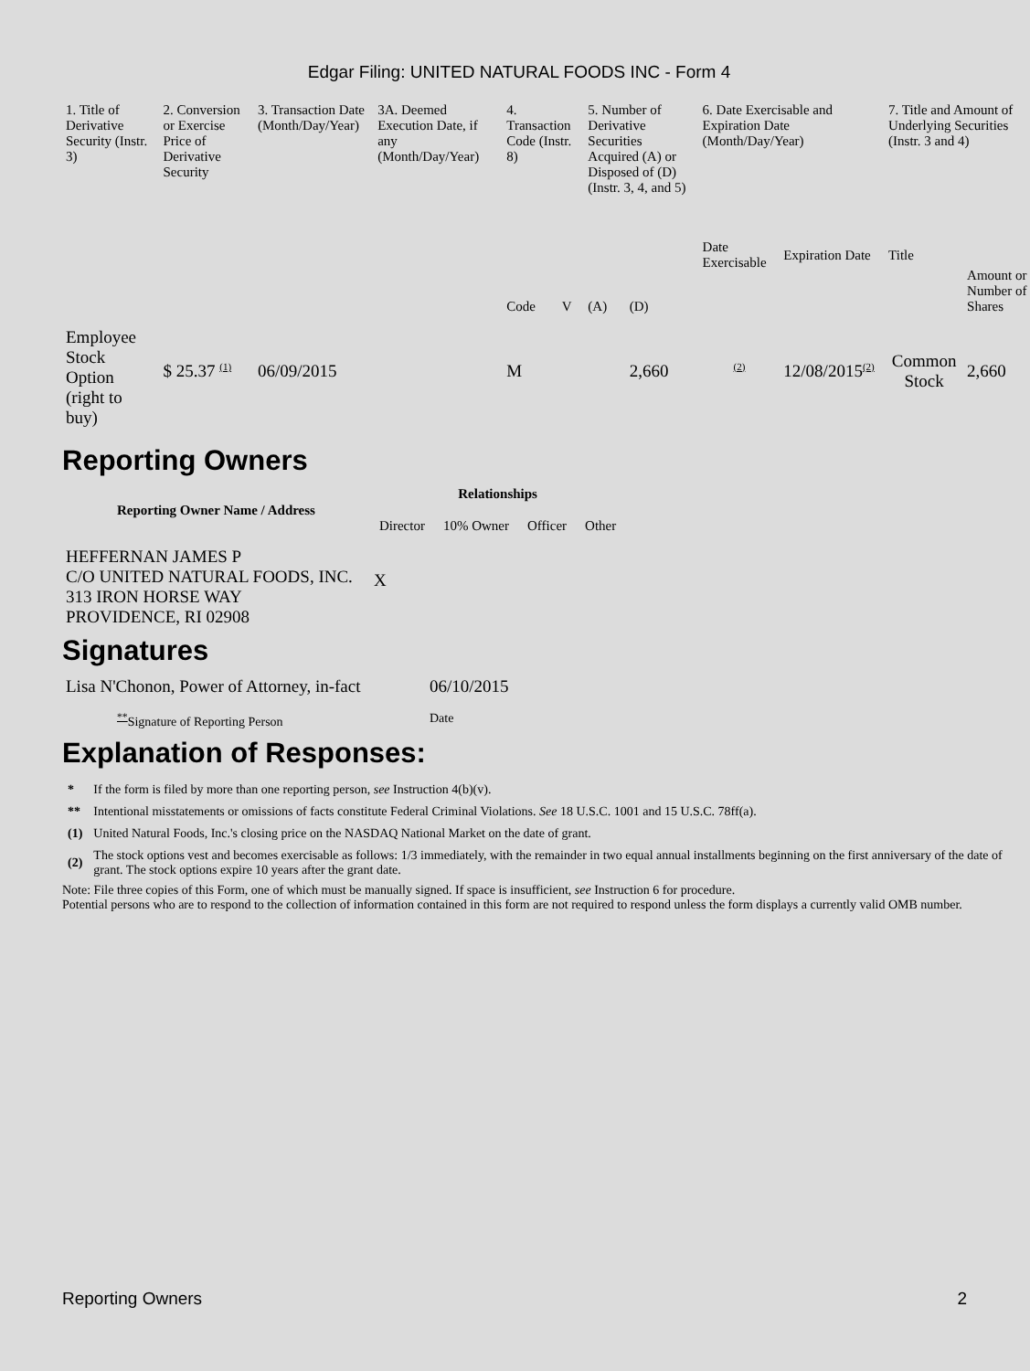Edgar Filing: UNITED NATURAL FOODS INC - Form 4
| 1. Title of Derivative Security (Instr. 3) | 2. Conversion or Exercise Price of Derivative Security | 3. Transaction Date (Month/Day/Year) | 3A. Deemed Execution Date, if any (Month/Day/Year) | 4. Transaction Code (Instr. 8) | | 5. Number of Derivative Securities Acquired (A) or Disposed of (D) (Instr. 3, 4, and 5) | | 6. Date Exercisable and Expiration Date (Month/Day/Year) | | 7. Title and Amount of Underlying Securities (Instr. 3 and 4) | |
| --- | --- | --- | --- | --- | --- | --- | --- | --- | --- | --- | --- |
| | | | | Code | V | (A) | (D) | Date Exercisable | Expiration Date | Title | Amount or Number of Shares |
| Employee Stock Option (right to buy) | $ 25.37 <sup>(1)</sup> | 06/09/2015 | | M | | | 2,660 | <sup>(2)</sup> | 12/08/2015<sup>(2)</sup> | Common Stock | 2,660 |
Reporting Owners
| Reporting Owner Name / Address | Relationships | | | |
| --- | --- | --- | --- | --- |
| | Director | 10% Owner | Officer | Other |
| HEFFERNAN JAMES P C/O UNITED NATURAL FOODS, INC. 313 IRON HORSE WAY PROVIDENCE, RI 02908 | X | | | |
Signatures
| Lisa N'Chonon, Power of Attorney, in-fact | 06/10/2015 |
| <sup>**</sup> Signature of Reporting Person | Date |
Explanation of Responses:
| * | If the form is filed by more than one reporting person, see Instruction 4(b)(v). |
| ** | Intentional misstatements or omissions of facts constitute Federal Criminal Violations. See 18 U.S.C. 1001 and 15 U.S.C. 78ff(a). |
| (1) | United Natural Foods, Inc.'s closing price on the NASDAQ National Market on the date of grant. |
| (2) | The stock options vest and becomes exercisable as follows: 1/3 immediately, with the remainder in two equal annual installments beginning on the first anniversary of the date of grant. The stock options expire 10 years after the grant date. |
Note: File three copies of this Form, one of which must be manually signed. If space is insufficient, see Instruction 6 for procedure.
Potential persons who are to respond to the collection of information contained in this form are not required to respond unless the form displays a currently valid OMB number.
Reporting Owners 2